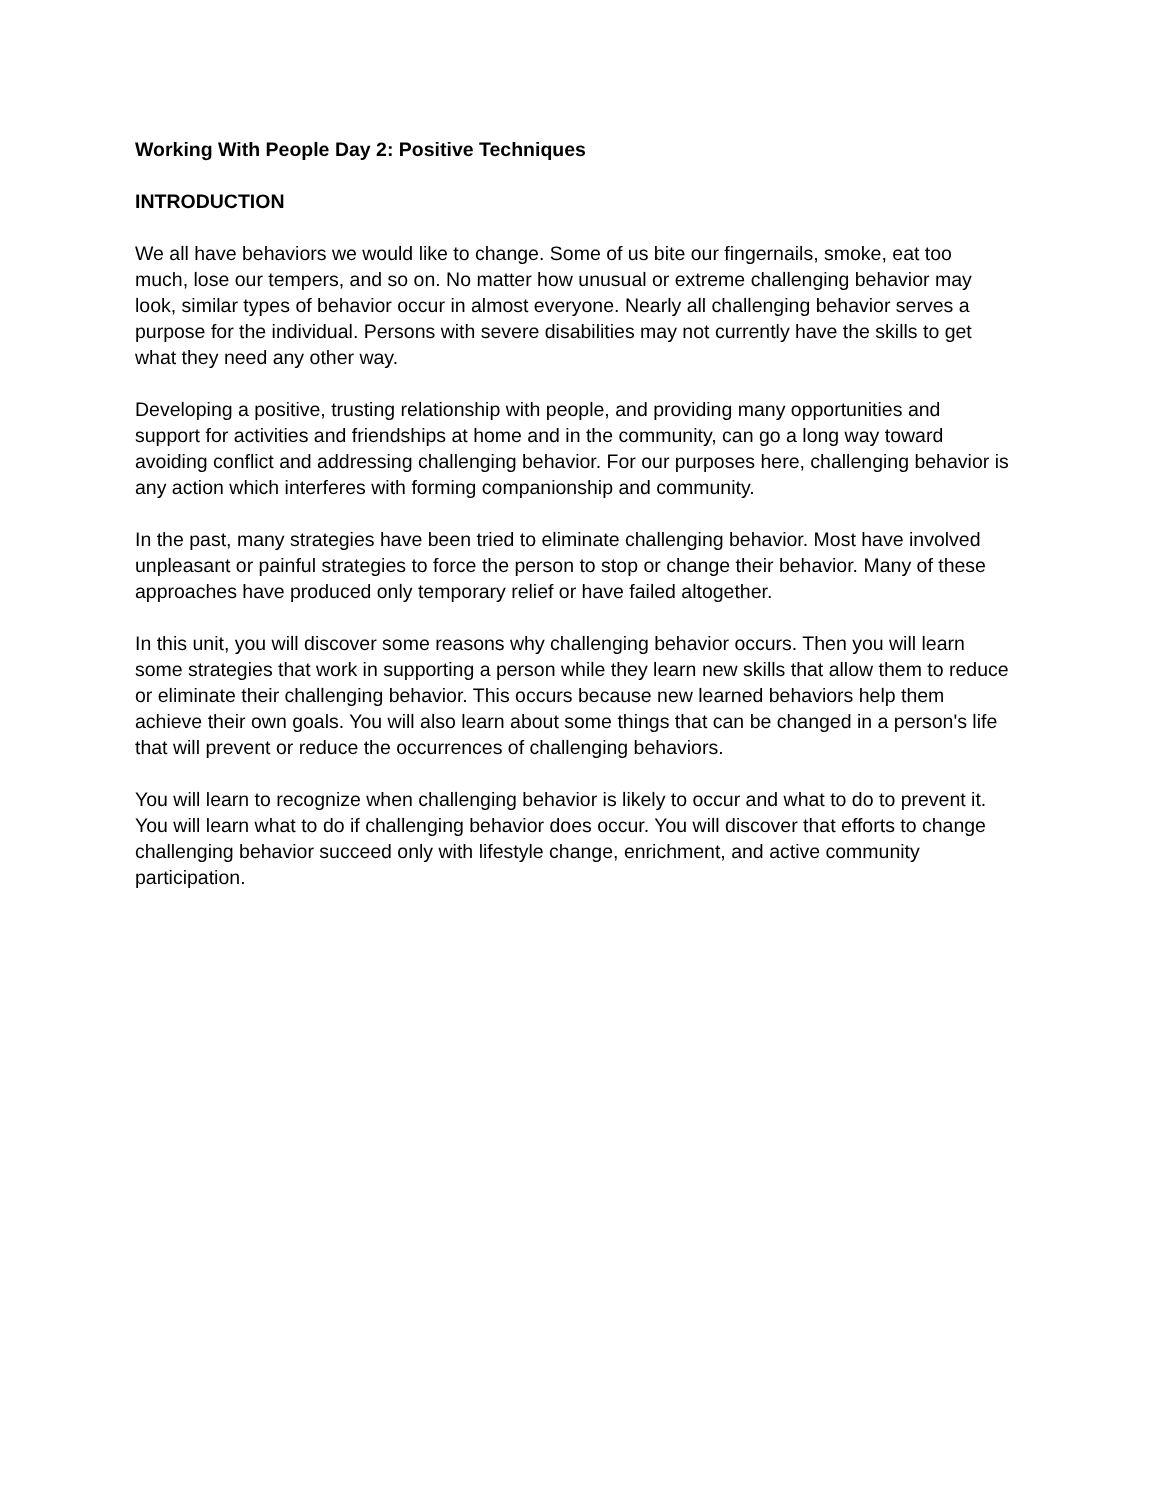Working With People Day 2: Positive Techniques
INTRODUCTION
We all have behaviors we would like to change. Some of us bite our fingernails, smoke, eat too much, lose our tempers, and so on. No matter how unusual or extreme challenging behavior may look, similar types of behavior occur in almost everyone. Nearly all challenging behavior serves a purpose for the individual. Persons with severe disabilities may not currently have the skills to get what they need any other way.
Developing a positive, trusting relationship with people, and providing many opportunities and support for activities and friendships at home and in the community, can go a long way toward avoiding conflict and addressing challenging behavior. For our purposes here, challenging behavior is any action which interferes with forming companionship and community.
In the past, many strategies have been tried to eliminate challenging behavior. Most have involved unpleasant or painful strategies to force the person to stop or change their behavior. Many of these approaches have produced only temporary relief or have failed altogether.
In this unit, you will discover some reasons why challenging behavior occurs. Then you will learn some strategies that work in supporting a person while they learn new skills that allow them to reduce or eliminate their challenging behavior. This occurs because new learned behaviors help them achieve their own goals. You will also learn about some things that can be changed in a person's life that will prevent or reduce the occurrences of challenging behaviors.
You will learn to recognize when challenging behavior is likely to occur and what to do to prevent it. You will learn what to do if challenging behavior does occur. You will discover that efforts to change challenging behavior succeed only with lifestyle change, enrichment, and active community participation.